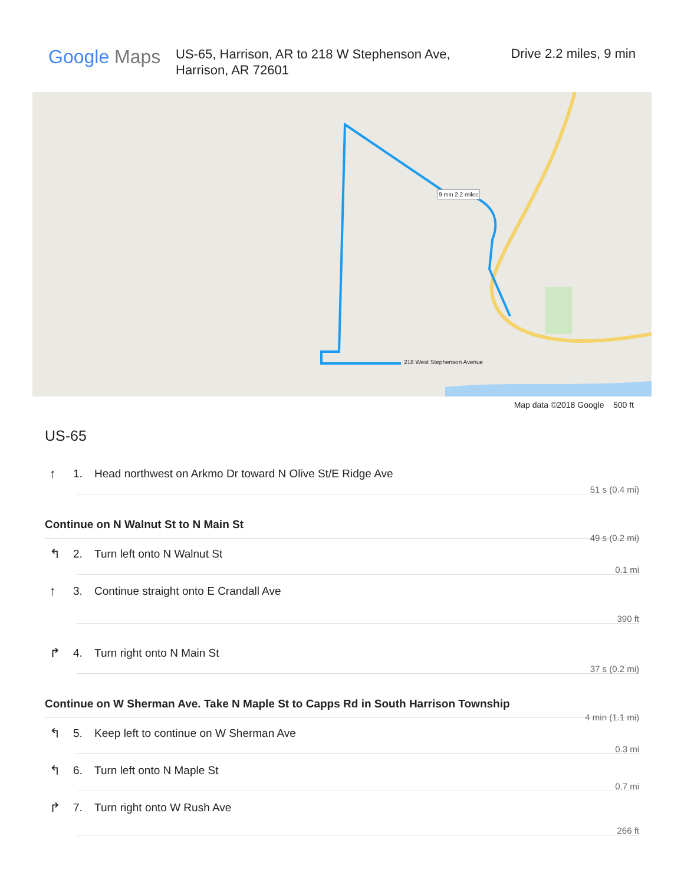Google Maps
US-65, Harrison, AR to 218 W Stephenson Ave, Harrison, AR 72601
Drive 2.2 miles, 9 min
218 West Stephenson Avenue
9 min 2.2 miles
Map data ©2018 Google 500 ft
US-65
↑ 1. Head northwest on Arkmo Dr toward N Olive St/E Ridge Ave
51 s (0.4 mi)
Continue on N Walnut St to N Main St
49 s (0.2 mi)
↰ 2. Turn left onto N Walnut St
0.1 mi
↑ 3. Continue straight onto E Crandall Ave
390 ft
↱ 4. Turn right onto N Main St
37 s (0.2 mi)
Continue on W Sherman Ave. Take N Maple St to Capps Rd in South Harrison Township
4 min (1.1 mi)
↰ 5. Keep left to continue on W Sherman Ave
0.3 mi
↰ 6. Turn left onto N Maple St
0.7 mi
↱ 7. Turn right onto W Rush Ave
266 ft